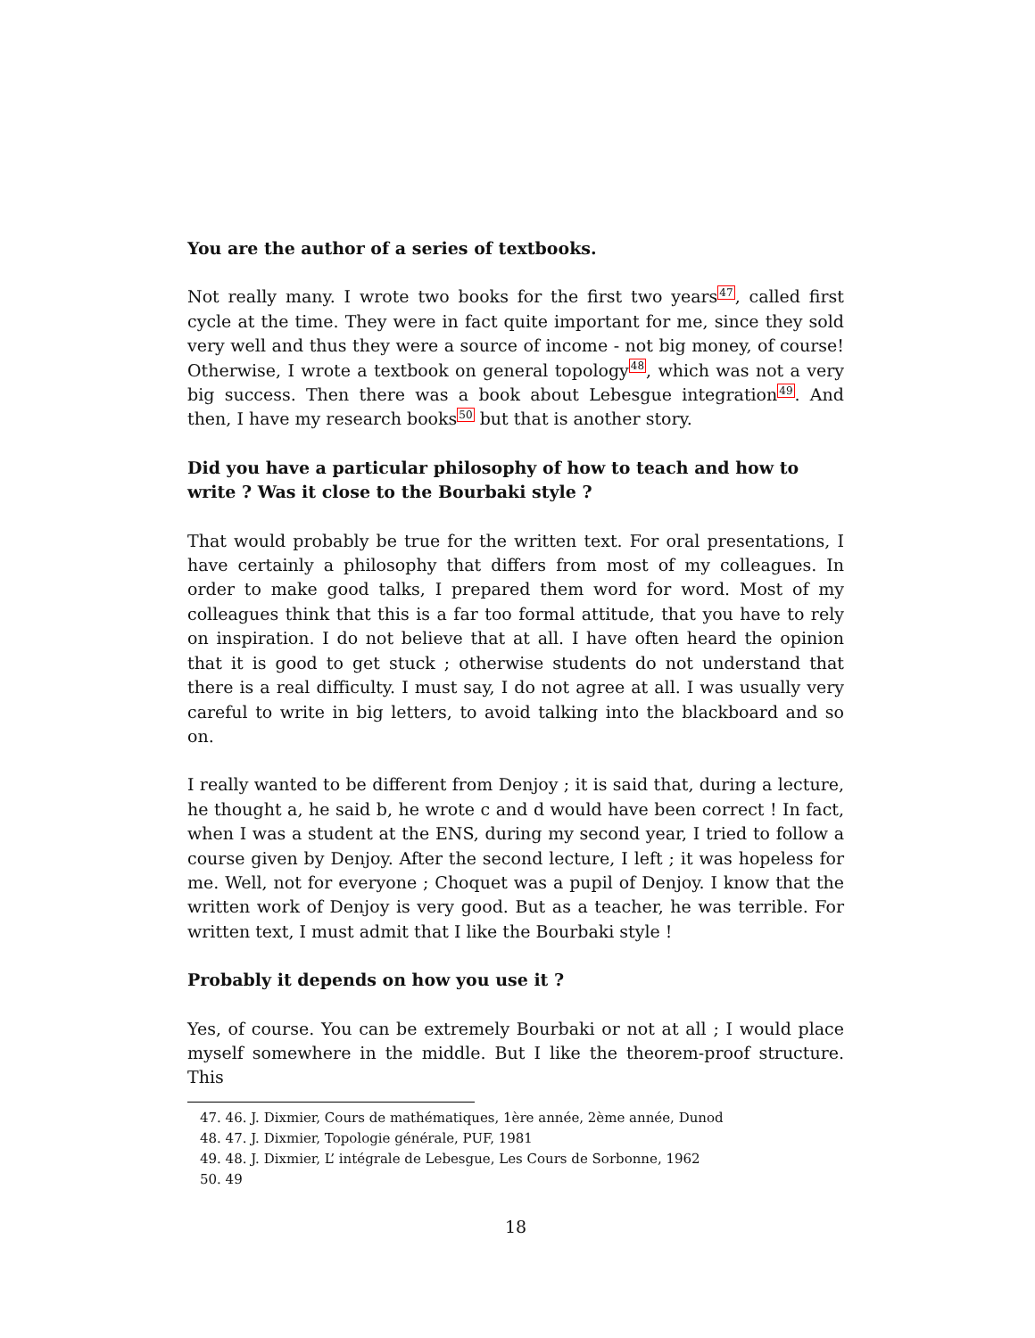You are the author of a series of textbooks.
Not really many. I wrote two books for the first two years<sup>47</sup>, called first cycle at the time. They were in fact quite important for me, since they sold very well and thus they were a source of income - not big money, of course! Otherwise, I wrote a textbook on general topology<sup>48</sup>, which was not a very big success. Then there was a book about Lebesgue integration<sup>49</sup>. And then, I have my research books<sup>50</sup> but that is another story.
Did you have a particular philosophy of how to teach and how to write ? Was it close to the Bourbaki style ?
That would probably be true for the written text. For oral presentations, I have certainly a philosophy that differs from most of my colleagues. In order to make good talks, I prepared them word for word. Most of my colleagues think that this is a far too formal attitude, that you have to rely on inspiration. I do not believe that at all. I have often heard the opinion that it is good to get stuck ; otherwise students do not understand that there is a real difficulty. I must say, I do not agree at all. I was usually very careful to write in big letters, to avoid talking into the blackboard and so on.
I really wanted to be different from Denjoy ; it is said that, during a lecture, he thought a, he said b, he wrote c and d would have been correct ! In fact, when I was a student at the ENS, during my second year, I tried to follow a course given by Denjoy. After the second lecture, I left ; it was hopeless for me. Well, not for everyone ; Choquet was a pupil of Denjoy. I know that the written work of Denjoy is very good. But as a teacher, he was terrible. For written text, I must admit that I like the Bourbaki style !
Probably it depends on how you use it ?
Yes, of course. You can be extremely Bourbaki or not at all ; I would place myself somewhere in the middle. But I like the theorem-proof structure. This
47. 46. J. Dixmier, Cours de mathématiques, 1ère année, 2ème année, Dunod
48. 47. J. Dixmier, Topologie générale, PUF, 1981
49. 48. J. Dixmier, L’ intégrale de Lebesgue, Les Cours de Sorbonne, 1962
50. 49
18